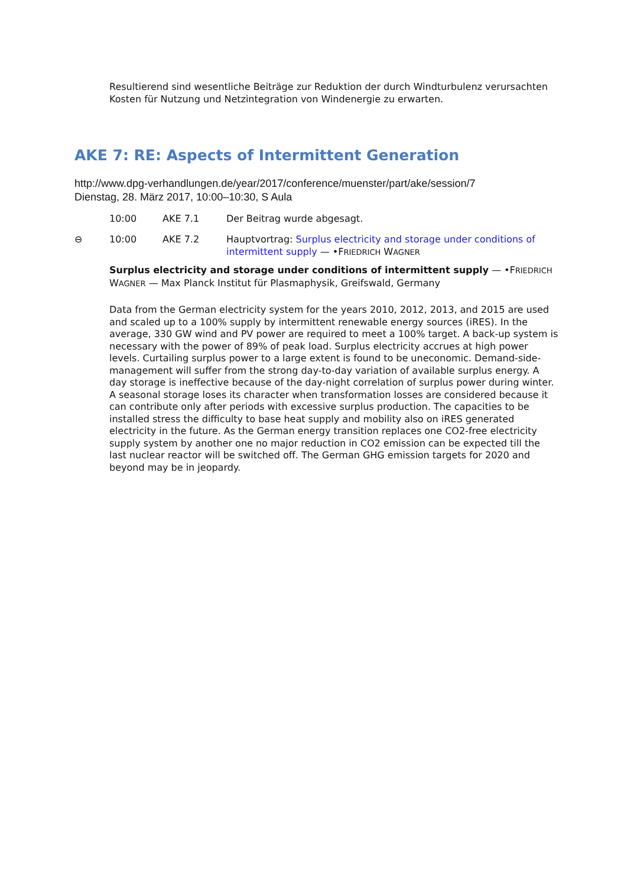Resultierend sind wesentliche Beiträge zur Reduktion der durch Windturbulenz verursachten Kosten für Nutzung und Netzintegration von Windenergie zu erwarten.
AKE 7: RE: Aspects of Intermittent Generation
http://www.dpg-verhandlungen.de/year/2017/conference/muenster/part/ake/session/7
Dienstag, 28. März 2017, 10:00–10:30, S Aula
| | 10:00 | AKE 7.1 | Der Beitrag wurde abgesagt. |
| ⊖ | 10:00 | AKE 7.2 | Hauptvortrag: Surplus electricity and storage under conditions of intermittent supply — •F RIEDRICH W AGNER |
Surplus electricity and storage under conditions of intermittent supply — •FRIEDRICH WAGNER — Max Planck Institut für Plasmaphysik, Greifswald, Germany
Data from the German electricity system for the years 2010, 2012, 2013, and 2015 are used and scaled up to a 100% supply by intermittent renewable energy sources (iRES). In the average, 330 GW wind and PV power are required to meet a 100% target. A back-up system is necessary with the power of 89% of peak load. Surplus electricity accrues at high power levels. Curtailing surplus power to a large extent is found to be uneconomic. Demand-side-management will suffer from the strong day-to-day variation of available surplus energy. A day storage is ineffective because of the day-night correlation of surplus power during winter. A seasonal storage loses its character when transformation losses are considered because it can contribute only after periods with excessive surplus production. The capacities to be installed stress the difficulty to base heat supply and mobility also on iRES generated electricity in the future. As the German energy transition replaces one CO2-free electricity supply system by another one no major reduction in CO2 emission can be expected till the last nuclear reactor will be switched off. The German GHG emission targets for 2020 and beyond may be in jeopardy.